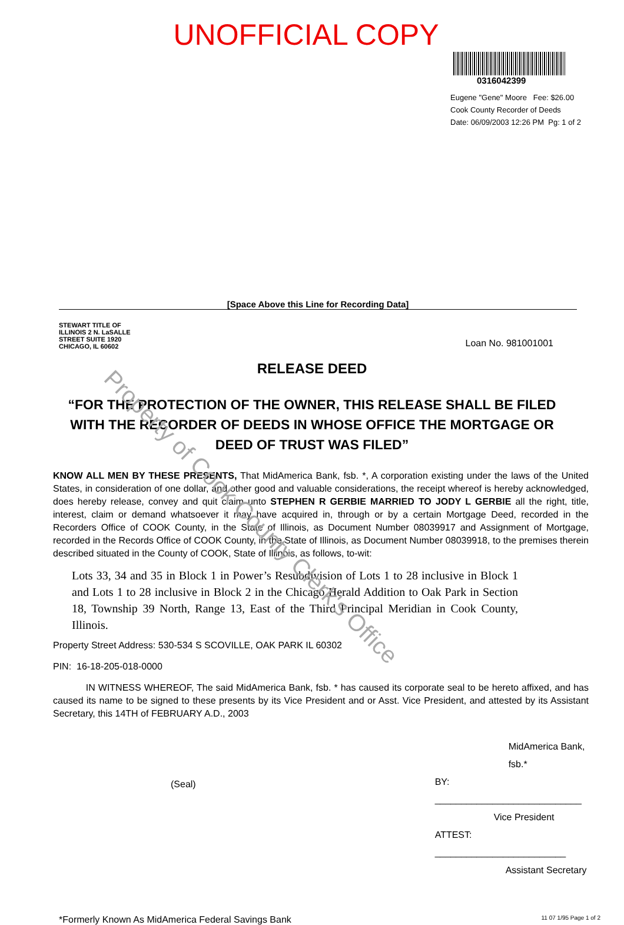UNOFFICIAL COPY
0316042399
Eugene "Gene" Moore Fee: $26.00
Cook County Recorder of Deeds
Date: 06/09/2003 12:26 PM Pg: 1 of 2
[Space Above this Line for Recording Data]
STEWART TITLE OF ILLINOIS 2 N. LaSALLE STREET SUITE 1920 CHICAGO, IL 60602
Loan No. 981001001
RELEASE DEED
“FOR THE PROTECTION OF THE OWNER, THIS RELEASE SHALL BE FILED WITH THE RECORDER OF DEEDS IN WHOSE OFFICE THE MORTGAGE OR DEED OF TRUST WAS FILED”
KNOW ALL MEN BY THESE PRESENTS, That MidAmerica Bank, fsb. *, A corporation existing under the laws of the United States, in consideration of one dollar, and other good and valuable considerations, the receipt whereof is hereby acknowledged, does hereby release, convey and quit claim unto STEPHEN R GERBIE MARRIED TO JODY L GERBIE all the right, title, interest, claim or demand whatsoever it may have acquired in, through or by a certain Mortgage Deed, recorded in the Recorders Office of COOK County, in the State of Illinois, as Document Number 08039917 and Assignment of Mortgage, recorded in the Records Office of COOK County, in the State of Illinois, as Document Number 08039918, to the premises therein described situated in the County of COOK, State of Illinois, as follows, to-wit:
Lots 33, 34 and 35 in Block 1 in Power’s Resubdivision of Lots 1 to 28 inclusive in Block 1 and Lots 1 to 28 inclusive in Block 2 in the Chicago Herald Addition to Oak Park in Section 18, Township 39 North, Range 13, East of the Third Principal Meridian in Cook County, Illinois.
Property Street Address: 530-534 S SCOVILLE, OAK PARK IL 60302
PIN: 16-18-205-018-0000
IN WITNESS WHEREOF, The said MidAmerica Bank, fsb. * has caused its corporate seal to be hereto affixed, and has caused its name to be signed to these presents by its Vice President and or Asst. Vice President, and attested by its Assistant Secretary, this 14TH of FEBRUARY A.D., 2003
(Seal)
MidAmerica Bank, fsb.*
BY: ____________________________
Vice President
ATTEST: _________________________
Assistant Secretary
*Formerly Known As MidAmerica Federal Savings Bank 11 07 1/95 Page 1 of 2
Property of Cook County Clerk's Office